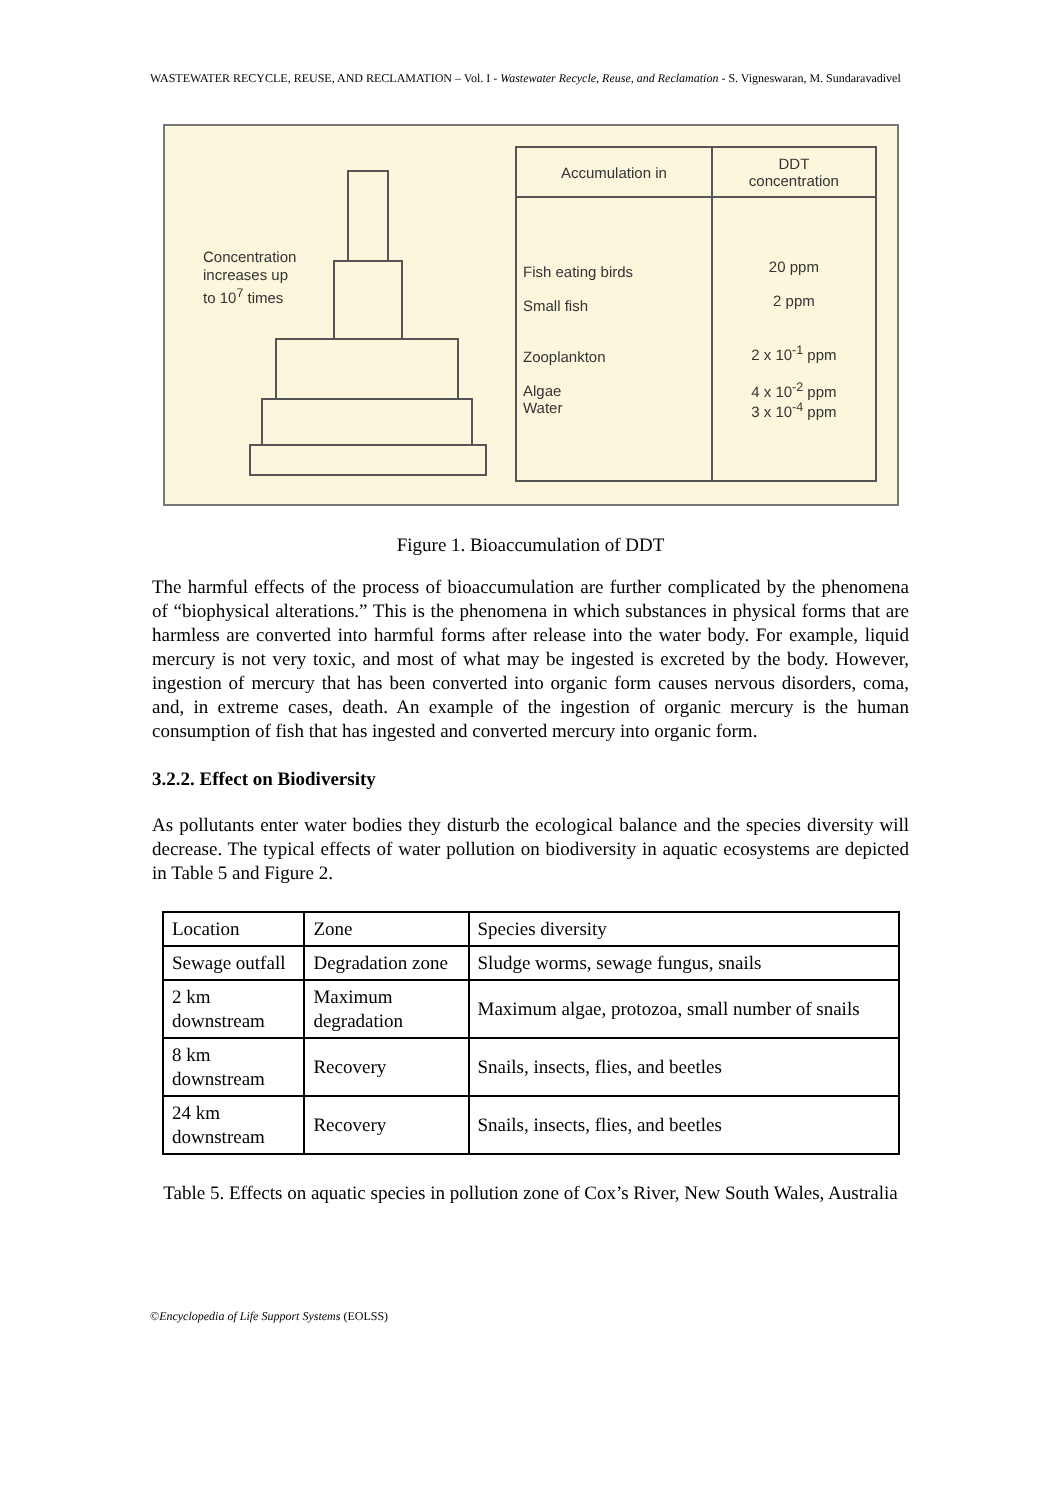WASTEWATER RECYCLE, REUSE, AND RECLAMATION – Vol. I - Wastewater Recycle, Reuse, and Reclamation - S. Vigneswaran, M. Sundaravadivel
Concentration
increases up
to 10<sup>7</sup> times
| Accumulation in | DDT concentration |
| Fish eating birds Small fish Zooplankton Algae Water | 20 ppm 2 ppm 2 x 10<sup>-1</sup> ppm 4 x 10<sup>-2</sup> ppm 3 x 10<sup>-4</sup> ppm |
Figure 1. Bioaccumulation of DDT
The harmful effects of the process of bioaccumulation are further complicated by the phenomena of “biophysical alterations.” This is the phenomena in which substances in physical forms that are harmless are converted into harmful forms after release into the water body. For example, liquid mercury is not very toxic, and most of what may be ingested is excreted by the body. However, ingestion of mercury that has been converted into organic form causes nervous disorders, coma, and, in extreme cases, death. An example of the ingestion of organic mercury is the human consumption of fish that has ingested and converted mercury into organic form.
3.2.2. Effect on Biodiversity
As pollutants enter water bodies they disturb the ecological balance and the species diversity will decrease. The typical effects of water pollution on biodiversity in aquatic ecosystems are depicted in Table 5 and Figure 2.
| Location | Zone | Species diversity |
| Sewage outfall | Degradation zone | Sludge worms, sewage fungus, snails |
| 2 km downstream | Maximum degradation | Maximum algae, protozoa, small number of snails |
| 8 km downstream | Recovery | Snails, insects, flies, and beetles |
| 24 km downstream | Recovery | Snails, insects, flies, and beetles |
Table 5. Effects on aquatic species in pollution zone of Cox’s River, New South Wales, Australia
©Encyclopedia of Life Support Systems (EOLSS)